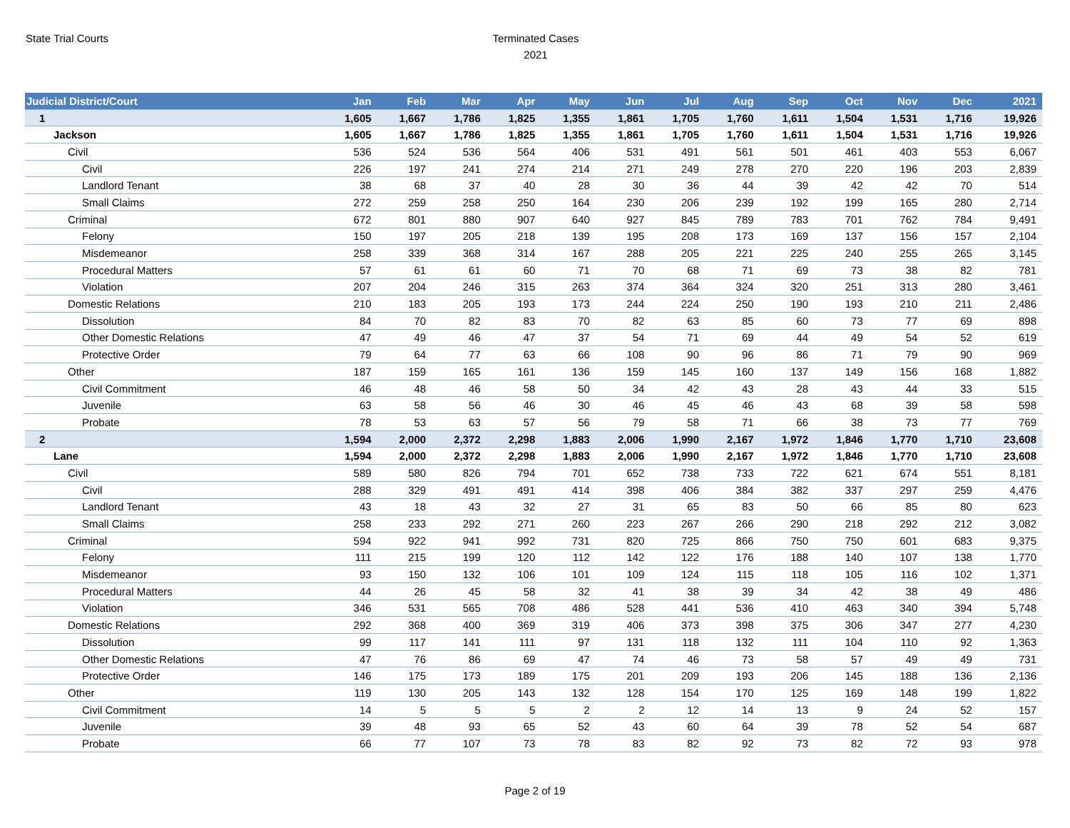State Trial Courts
Terminated Cases
2021
| Judicial District/Court | Jan | Feb | Mar | Apr | May | Jun | Jul | Aug | Sep | Oct | Nov | Dec | 2021 |
| --- | --- | --- | --- | --- | --- | --- | --- | --- | --- | --- | --- | --- | --- |
| 1 | 1,605 | 1,667 | 1,786 | 1,825 | 1,355 | 1,861 | 1,705 | 1,760 | 1,611 | 1,504 | 1,531 | 1,716 | 19,926 |
| Jackson | 1,605 | 1,667 | 1,786 | 1,825 | 1,355 | 1,861 | 1,705 | 1,760 | 1,611 | 1,504 | 1,531 | 1,716 | 19,926 |
| Civil | 536 | 524 | 536 | 564 | 406 | 531 | 491 | 561 | 501 | 461 | 403 | 553 | 6,067 |
| Civil | 226 | 197 | 241 | 274 | 214 | 271 | 249 | 278 | 270 | 220 | 196 | 203 | 2,839 |
| Landlord Tenant | 38 | 68 | 37 | 40 | 28 | 30 | 36 | 44 | 39 | 42 | 42 | 70 | 514 |
| Small Claims | 272 | 259 | 258 | 250 | 164 | 230 | 206 | 239 | 192 | 199 | 165 | 280 | 2,714 |
| Criminal | 672 | 801 | 880 | 907 | 640 | 927 | 845 | 789 | 783 | 701 | 762 | 784 | 9,491 |
| Felony | 150 | 197 | 205 | 218 | 139 | 195 | 208 | 173 | 169 | 137 | 156 | 157 | 2,104 |
| Misdemeanor | 258 | 339 | 368 | 314 | 167 | 288 | 205 | 221 | 225 | 240 | 255 | 265 | 3,145 |
| Procedural Matters | 57 | 61 | 61 | 60 | 71 | 70 | 68 | 71 | 69 | 73 | 38 | 82 | 781 |
| Violation | 207 | 204 | 246 | 315 | 263 | 374 | 364 | 324 | 320 | 251 | 313 | 280 | 3,461 |
| Domestic Relations | 210 | 183 | 205 | 193 | 173 | 244 | 224 | 250 | 190 | 193 | 210 | 211 | 2,486 |
| Dissolution | 84 | 70 | 82 | 83 | 70 | 82 | 63 | 85 | 60 | 73 | 77 | 69 | 898 |
| Other Domestic Relations | 47 | 49 | 46 | 47 | 37 | 54 | 71 | 69 | 44 | 49 | 54 | 52 | 619 |
| Protective Order | 79 | 64 | 77 | 63 | 66 | 108 | 90 | 96 | 86 | 71 | 79 | 90 | 969 |
| Other | 187 | 159 | 165 | 161 | 136 | 159 | 145 | 160 | 137 | 149 | 156 | 168 | 1,882 |
| Civil Commitment | 46 | 48 | 46 | 58 | 50 | 34 | 42 | 43 | 28 | 43 | 44 | 33 | 515 |
| Juvenile | 63 | 58 | 56 | 46 | 30 | 46 | 45 | 46 | 43 | 68 | 39 | 58 | 598 |
| Probate | 78 | 53 | 63 | 57 | 56 | 79 | 58 | 71 | 66 | 38 | 73 | 77 | 769 |
| 2 | 1,594 | 2,000 | 2,372 | 2,298 | 1,883 | 2,006 | 1,990 | 2,167 | 1,972 | 1,846 | 1,770 | 1,710 | 23,608 |
| Lane | 1,594 | 2,000 | 2,372 | 2,298 | 1,883 | 2,006 | 1,990 | 2,167 | 1,972 | 1,846 | 1,770 | 1,710 | 23,608 |
| Civil | 589 | 580 | 826 | 794 | 701 | 652 | 738 | 733 | 722 | 621 | 674 | 551 | 8,181 |
| Civil | 288 | 329 | 491 | 491 | 414 | 398 | 406 | 384 | 382 | 337 | 297 | 259 | 4,476 |
| Landlord Tenant | 43 | 18 | 43 | 32 | 27 | 31 | 65 | 83 | 50 | 66 | 85 | 80 | 623 |
| Small Claims | 258 | 233 | 292 | 271 | 260 | 223 | 267 | 266 | 290 | 218 | 292 | 212 | 3,082 |
| Criminal | 594 | 922 | 941 | 992 | 731 | 820 | 725 | 866 | 750 | 750 | 601 | 683 | 9,375 |
| Felony | 111 | 215 | 199 | 120 | 112 | 142 | 122 | 176 | 188 | 140 | 107 | 138 | 1,770 |
| Misdemeanor | 93 | 150 | 132 | 106 | 101 | 109 | 124 | 115 | 118 | 105 | 116 | 102 | 1,371 |
| Procedural Matters | 44 | 26 | 45 | 58 | 32 | 41 | 38 | 39 | 34 | 42 | 38 | 49 | 486 |
| Violation | 346 | 531 | 565 | 708 | 486 | 528 | 441 | 536 | 410 | 463 | 340 | 394 | 5,748 |
| Domestic Relations | 292 | 368 | 400 | 369 | 319 | 406 | 373 | 398 | 375 | 306 | 347 | 277 | 4,230 |
| Dissolution | 99 | 117 | 141 | 111 | 97 | 131 | 118 | 132 | 111 | 104 | 110 | 92 | 1,363 |
| Other Domestic Relations | 47 | 76 | 86 | 69 | 47 | 74 | 46 | 73 | 58 | 57 | 49 | 49 | 731 |
| Protective Order | 146 | 175 | 173 | 189 | 175 | 201 | 209 | 193 | 206 | 145 | 188 | 136 | 2,136 |
| Other | 119 | 130 | 205 | 143 | 132 | 128 | 154 | 170 | 125 | 169 | 148 | 199 | 1,822 |
| Civil Commitment | 14 | 5 | 5 | 5 | 2 | 2 | 12 | 14 | 13 | 9 | 24 | 52 | 157 |
| Juvenile | 39 | 48 | 93 | 65 | 52 | 43 | 60 | 64 | 39 | 78 | 52 | 54 | 687 |
| Probate | 66 | 77 | 107 | 73 | 78 | 83 | 82 | 92 | 73 | 82 | 72 | 93 | 978 |
Page 2 of 19